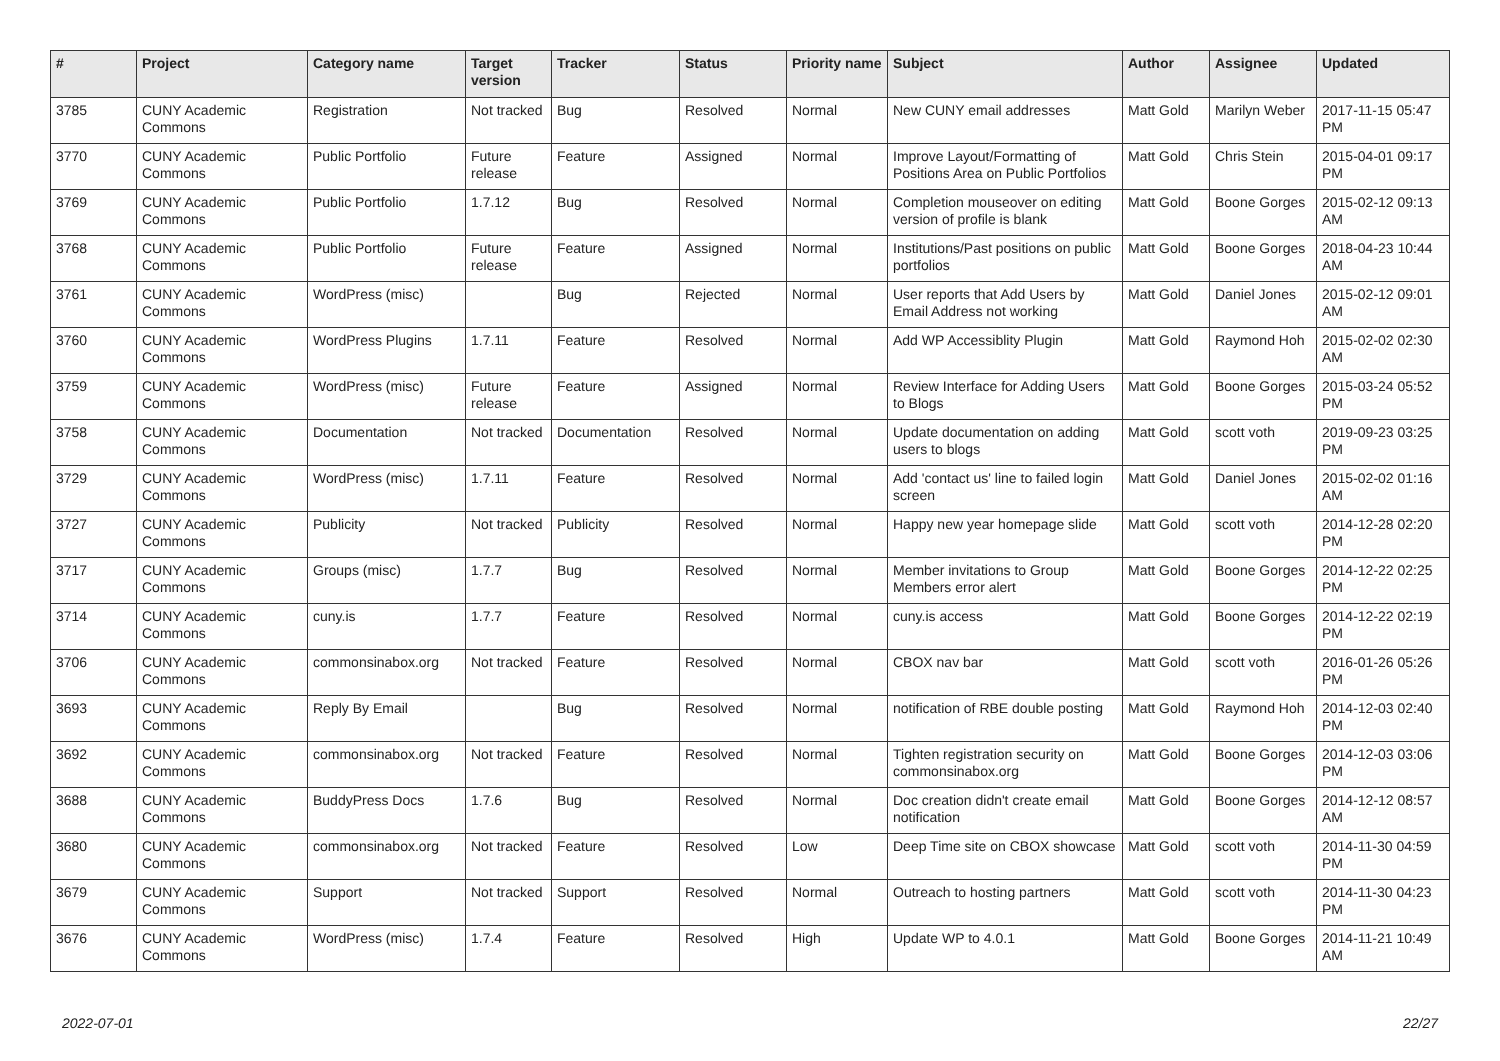| # | Project | Category name | Target version | Tracker | Status | Priority name | Subject | Author | Assignee | Updated |
| --- | --- | --- | --- | --- | --- | --- | --- | --- | --- | --- |
| 3785 | CUNY Academic Commons | Registration | Not tracked | Bug | Resolved | Normal | New CUNY email addresses | Matt Gold | Marilyn Weber | 2017-11-15 05:47 PM |
| 3770 | CUNY Academic Commons | Public Portfolio | Future release | Feature | Assigned | Normal | Improve Layout/Formatting of Positions Area on Public Portfolios | Matt Gold | Chris Stein | 2015-04-01 09:17 PM |
| 3769 | CUNY Academic Commons | Public Portfolio | 1.7.12 | Bug | Resolved | Normal | Completion mouseover on editing version of profile is blank | Matt Gold | Boone Gorges | 2015-02-12 09:13 AM |
| 3768 | CUNY Academic Commons | Public Portfolio | Future release | Feature | Assigned | Normal | Institutions/Past positions on public portfolios | Matt Gold | Boone Gorges | 2018-04-23 10:44 AM |
| 3761 | CUNY Academic Commons | WordPress (misc) | | Bug | Rejected | Normal | User reports that Add Users by Email Address not working | Matt Gold | Daniel Jones | 2015-02-12 09:01 AM |
| 3760 | CUNY Academic Commons | WordPress Plugins | 1.7.11 | Feature | Resolved | Normal | Add WP Accessiblity Plugin | Matt Gold | Raymond Hoh | 2015-02-02 02:30 AM |
| 3759 | CUNY Academic Commons | WordPress (misc) | Future release | Feature | Assigned | Normal | Review Interface for Adding Users to Blogs | Matt Gold | Boone Gorges | 2015-03-24 05:52 PM |
| 3758 | CUNY Academic Commons | Documentation | Not tracked | Documentation | Resolved | Normal | Update documentation on adding users to blogs | Matt Gold | scott voth | 2019-09-23 03:25 PM |
| 3729 | CUNY Academic Commons | WordPress (misc) | 1.7.11 | Feature | Resolved | Normal | Add 'contact us' line to failed login screen | Matt Gold | Daniel Jones | 2015-02-02 01:16 AM |
| 3727 | CUNY Academic Commons | Publicity | Not tracked | Publicity | Resolved | Normal | Happy new year homepage slide | Matt Gold | scott voth | 2014-12-28 02:20 PM |
| 3717 | CUNY Academic Commons | Groups (misc) | 1.7.7 | Bug | Resolved | Normal | Member invitations to Group Members error alert | Matt Gold | Boone Gorges | 2014-12-22 02:25 PM |
| 3714 | CUNY Academic Commons | cuny.is | 1.7.7 | Feature | Resolved | Normal | cuny.is access | Matt Gold | Boone Gorges | 2014-12-22 02:19 PM |
| 3706 | CUNY Academic Commons | commonsinabox.org | Not tracked | Feature | Resolved | Normal | CBOX nav bar | Matt Gold | scott voth | 2016-01-26 05:26 PM |
| 3693 | CUNY Academic Commons | Reply By Email | | Bug | Resolved | Normal | notification of RBE double posting | Matt Gold | Raymond Hoh | 2014-12-03 02:40 PM |
| 3692 | CUNY Academic Commons | commonsinabox.org | Not tracked | Feature | Resolved | Normal | Tighten registration security on commonsinabox.org | Matt Gold | Boone Gorges | 2014-12-03 03:06 PM |
| 3688 | CUNY Academic Commons | BuddyPress Docs | 1.7.6 | Bug | Resolved | Normal | Doc creation didn't create email notification | Matt Gold | Boone Gorges | 2014-12-12 08:57 AM |
| 3680 | CUNY Academic Commons | commonsinabox.org | Not tracked | Feature | Resolved | Low | Deep Time site on CBOX showcase | Matt Gold | scott voth | 2014-11-30 04:59 PM |
| 3679 | CUNY Academic Commons | Support | Not tracked | Support | Resolved | Normal | Outreach to hosting partners | Matt Gold | scott voth | 2014-11-30 04:23 PM |
| 3676 | CUNY Academic Commons | WordPress (misc) | 1.7.4 | Feature | Resolved | High | Update WP to 4.0.1 | Matt Gold | Boone Gorges | 2014-11-21 10:49 AM |
2022-07-01 22/27